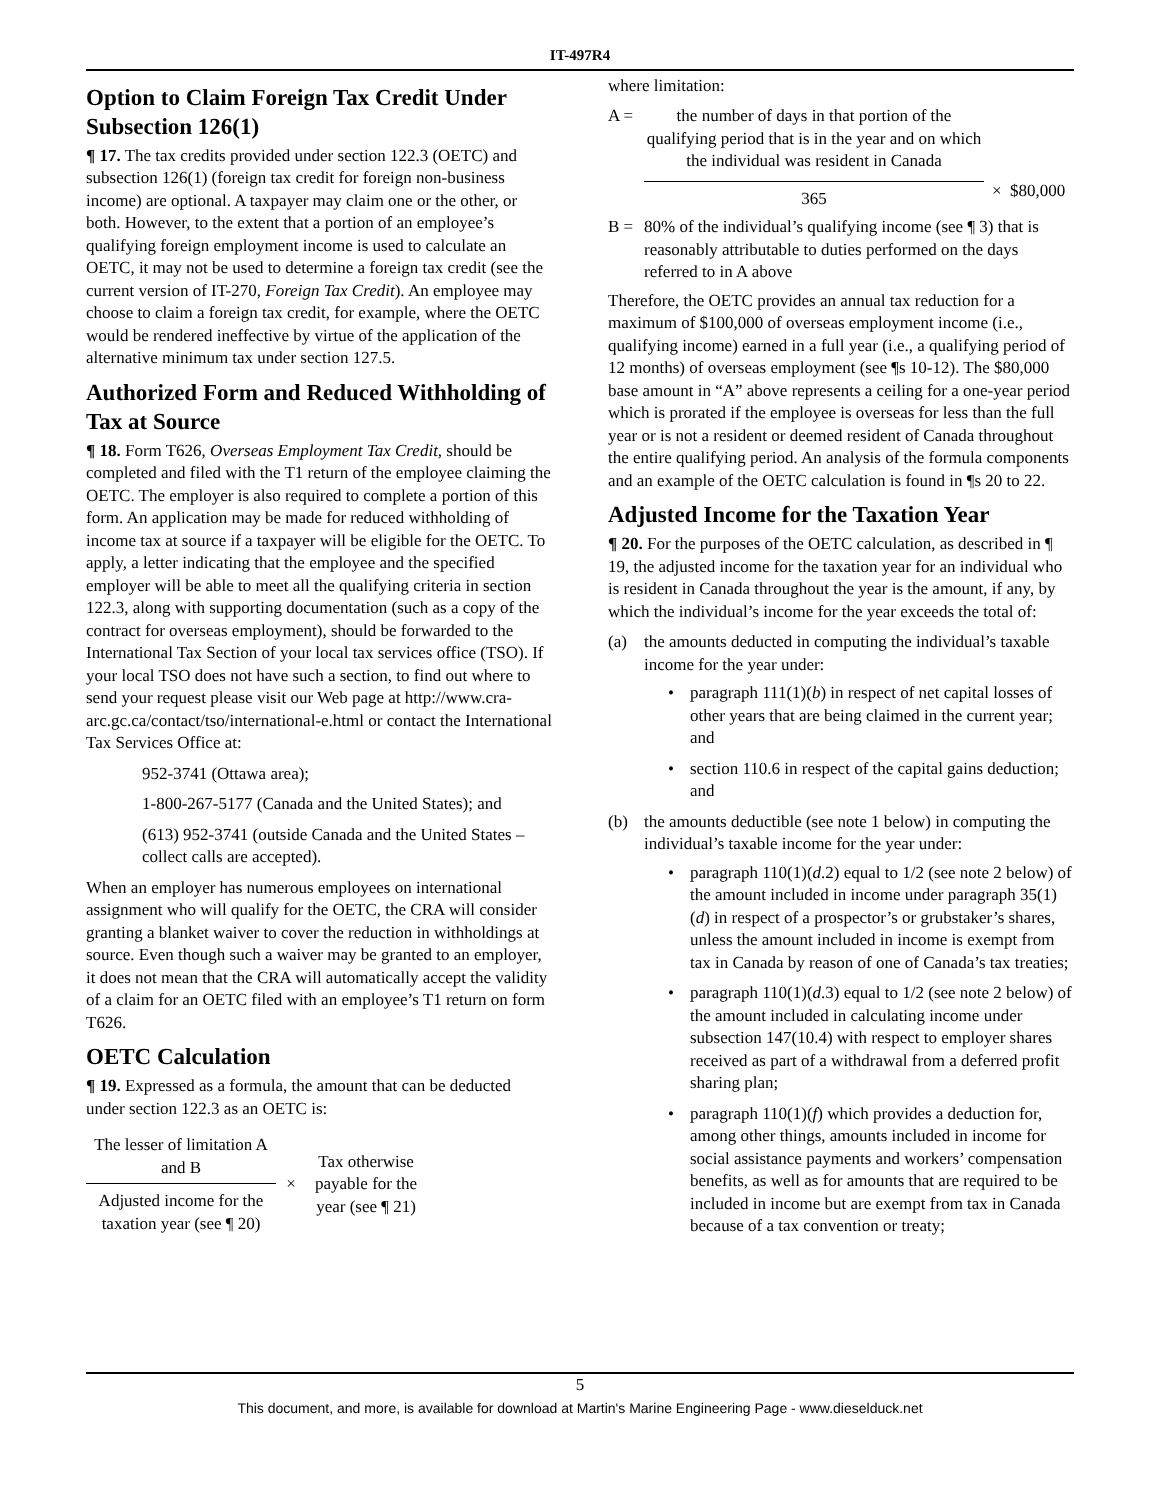IT-497R4
Option to Claim Foreign Tax Credit Under Subsection 126(1)
¶ 17. The tax credits provided under section 122.3 (OETC) and subsection 126(1) (foreign tax credit for foreign non-business income) are optional. A taxpayer may claim one or the other, or both. However, to the extent that a portion of an employee’s qualifying foreign employment income is used to calculate an OETC, it may not be used to determine a foreign tax credit (see the current version of IT-270, Foreign Tax Credit). An employee may choose to claim a foreign tax credit, for example, where the OETC would be rendered ineffective by virtue of the application of the alternative minimum tax under section 127.5.
Authorized Form and Reduced Withholding of Tax at Source
¶ 18. Form T626, Overseas Employment Tax Credit, should be completed and filed with the T1 return of the employee claiming the OETC. The employer is also required to complete a portion of this form. An application may be made for reduced withholding of income tax at source if a taxpayer will be eligible for the OETC. To apply, a letter indicating that the employee and the specified employer will be able to meet all the qualifying criteria in section 122.3, along with supporting documentation (such as a copy of the contract for overseas employment), should be forwarded to the International Tax Section of your local tax services office (TSO). If your local TSO does not have such a section, to find out where to send your request please visit our Web page at http://www.cra-arc.gc.ca/contact/tso/international-e.html or contact the International Tax Services Office at:
952-3741 (Ottawa area);
1-800-267-5177 (Canada and the United States); and
(613) 952-3741 (outside Canada and the United States – collect calls are accepted).
When an employer has numerous employees on international assignment who will qualify for the OETC, the CRA will consider granting a blanket waiver to cover the reduction in withholdings at source. Even though such a waiver may be granted to an employer, it does not mean that the CRA will automatically accept the validity of a claim for an OETC filed with an employee’s T1 return on form T626.
OETC Calculation
¶ 19. Expressed as a formula, the amount that can be deducted under section 122.3 as an OETC is:
The lesser of limitation A and B
Adjusted income for the taxation year (see ¶ 20)
×
Tax otherwise payable for the year (see ¶ 21)
where limitation:
A = the number of days in that portion of the qualifying period that is in the year and on which the individual was resident in Canada
365
× $80,000
B = 80% of the individual’s qualifying income (see ¶ 3) that is reasonably attributable to duties performed on the days referred to in A above
Therefore, the OETC provides an annual tax reduction for a maximum of $100,000 of overseas employment income (i.e., qualifying income) earned in a full year (i.e., a qualifying period of 12 months) of overseas employment (see ¶s 10-12). The $80,000 base amount in “A” above represents a ceiling for a one-year period which is prorated if the employee is overseas for less than the full year or is not a resident or deemed resident of Canada throughout the entire qualifying period. An analysis of the formula components and an example of the OETC calculation is found in ¶s 20 to 22.
Adjusted Income for the Taxation Year
¶ 20. For the purposes of the OETC calculation, as described in ¶ 19, the adjusted income for the taxation year for an individual who is resident in Canada throughout the year is the amount, if any, by which the individual’s income for the year exceeds the total of:
(a) the amounts deducted in computing the individual’s taxable income for the year under:
• paragraph 111(1)(b) in respect of net capital losses of other years that are being claimed in the current year; and
• section 110.6 in respect of the capital gains deduction; and
(b) the amounts deductible (see note 1 below) in computing the individual’s taxable income for the year under:
• paragraph 110(1)(d.2) equal to 1/2 (see note 2 below) of the amount included in income under paragraph 35(1)(d) in respect of a prospector’s or grubstaker’s shares, unless the amount included in income is exempt from tax in Canada by reason of one of Canada’s tax treaties;
• paragraph 110(1)(d.3) equal to 1/2 (see note 2 below) of the amount included in calculating income under subsection 147(10.4) with respect to employer shares received as part of a withdrawal from a deferred profit sharing plan;
• paragraph 110(1)(f) which provides a deduction for, among other things, amounts included in income for social assistance payments and workers’ compensation benefits, as well as for amounts that are required to be included in income but are exempt from tax in Canada because of a tax convention or treaty;
5
This document, and more, is available for download at Martin's Marine Engineering Page - www.dieselduck.net